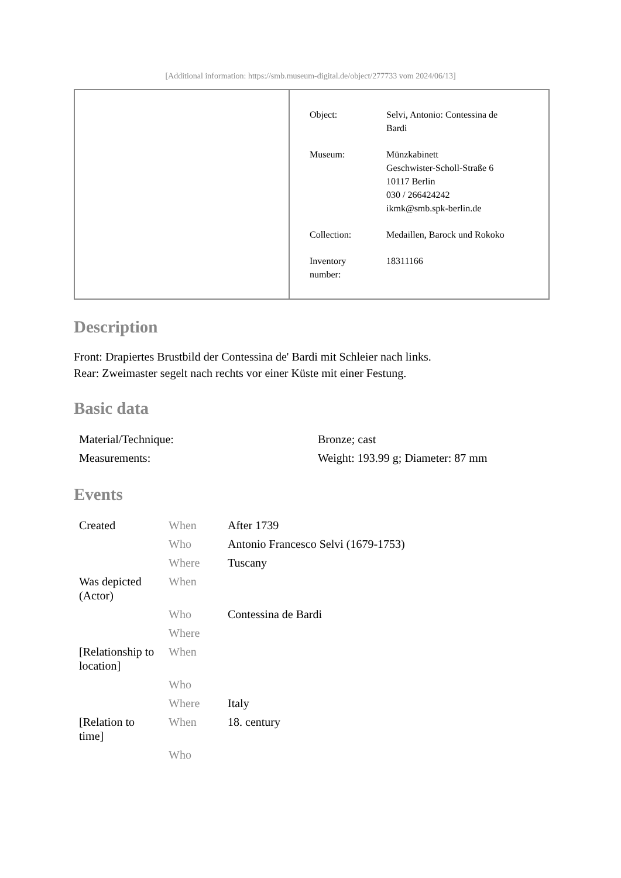[Additional information: https://smb.museum-digital.de/object/277733 vom 2024/06/13]
| Object: | Selvi, Antonio: Contessina de Bardi |
| Museum: | Münzkabinett Geschwister-Scholl-Straße 6 10117 Berlin 030 / 266424242 ikmk@smb.spk-berlin.de |
| Collection: | Medaillen, Barock und Rokoko |
| Inventory number: | 18311166 |
Description
Front: Drapiertes Brustbild der Contessina de' Bardi mit Schleier nach links.
Rear: Zweimaster segelt nach rechts vor einer Küste mit einer Festung.
Basic data
| Material/Technique: | Bronze; cast |
| Measurements: | Weight: 193.99 g; Diameter: 87 mm |
Events
| Created | When | After 1739 |
| | Who | Antonio Francesco Selvi (1679-1753) |
| | Where | Tuscany |
| Was depicted (Actor) | When | |
| | Who | Contessina de Bardi |
| | Where | |
| [Relationship to location] | When | |
| | Who | |
| | Where | Italy |
| [Relation to time] | When | 18. century |
| | Who | |